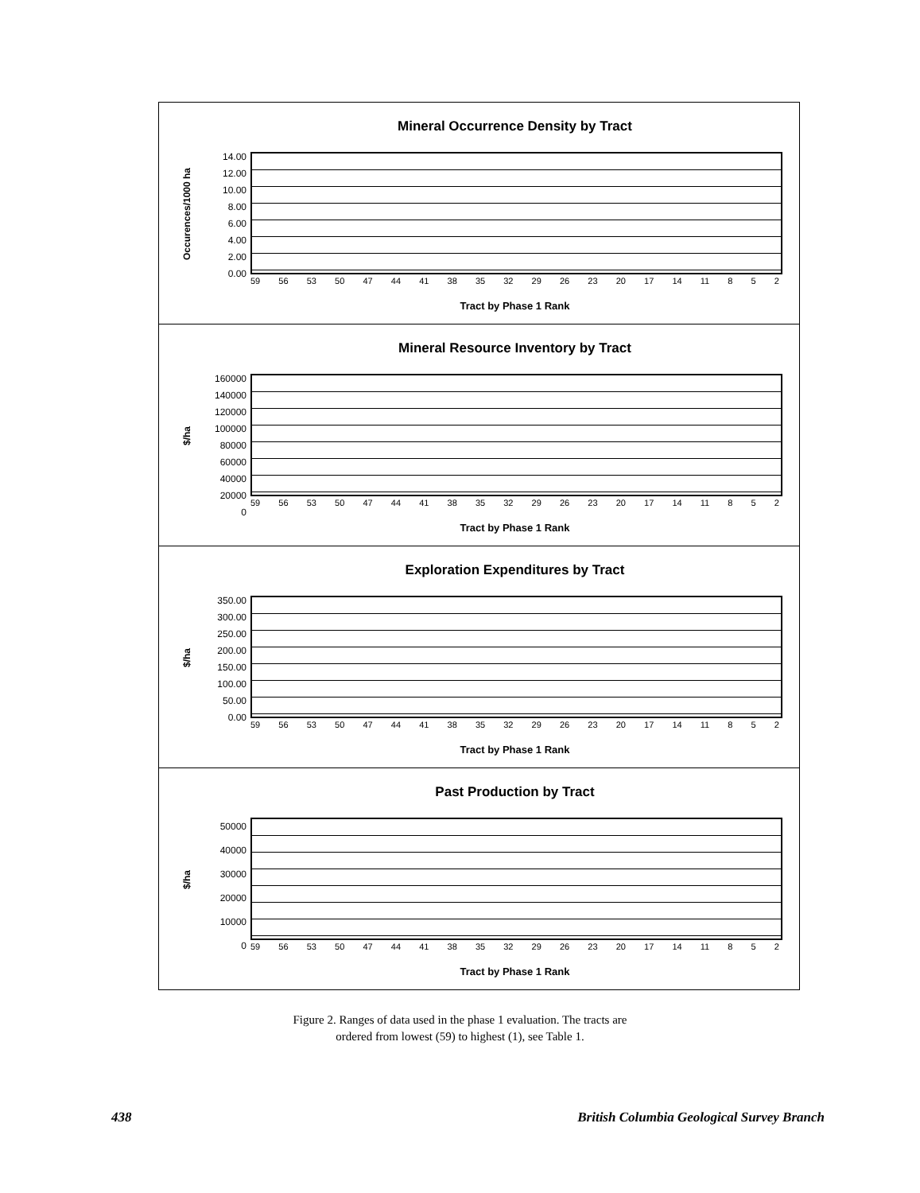Mineral Occurrence Density by Tract
Occurences/1000 ha
14.00
12.00
10.00
8.00
6.00
4.00
2.00
0.00
59 56 53 50 47 44 41 38 35 32 29 26 23 20 17 14 11 8 5 2
Tract by Phase 1 Rank
Mineral Resource Inventory by Tract
$/ha
160000
140000
120000
100000
80000
60000
40000
20000
0
59 56 53 50 47 44 41 38 35 32 29 26 23 20 17 14 11 8 5 2
Tract by Phase 1 Rank
Exploration Expenditures by Tract
$/ha
350.00
300.00
250.00
200.00
150.00
100.00
50.00
0.00
59 56 53 50 47 44 41 38 35 32 29 26 23 20 17 14 11 8 5 2
Tract by Phase 1 Rank
Past Production by Tract
$/ha
50000
40000
30000
20000
10000
0
59 56 53 50 47 44 41 38 35 32 29 26 23 20 17 14 11 8 5 2
Tract by Phase 1 Rank
Figure 2. Ranges of data used in the phase 1 evaluation. The tracts are
ordered from lowest (59) to highest (1), see Table 1.
438 British Columbia Geological Survey Branch